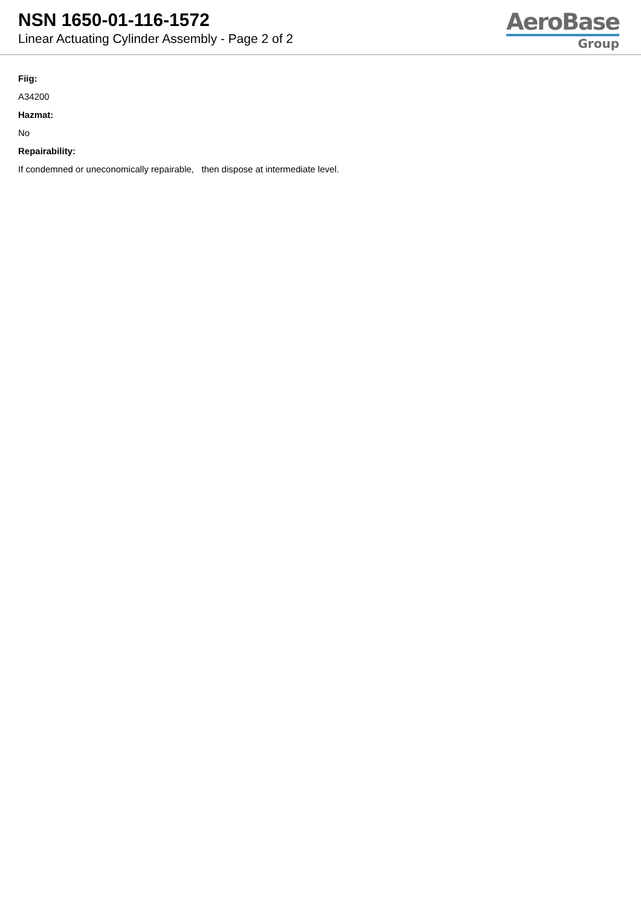NSN 1650-01-116-1572
Linear Actuating Cylinder Assembly - Page 2 of 2
AeroBase
Group
Fiig:
A34200
Hazmat:
No
Repairability:
If condemned or uneconomically repairable, then dispose at intermediate level.